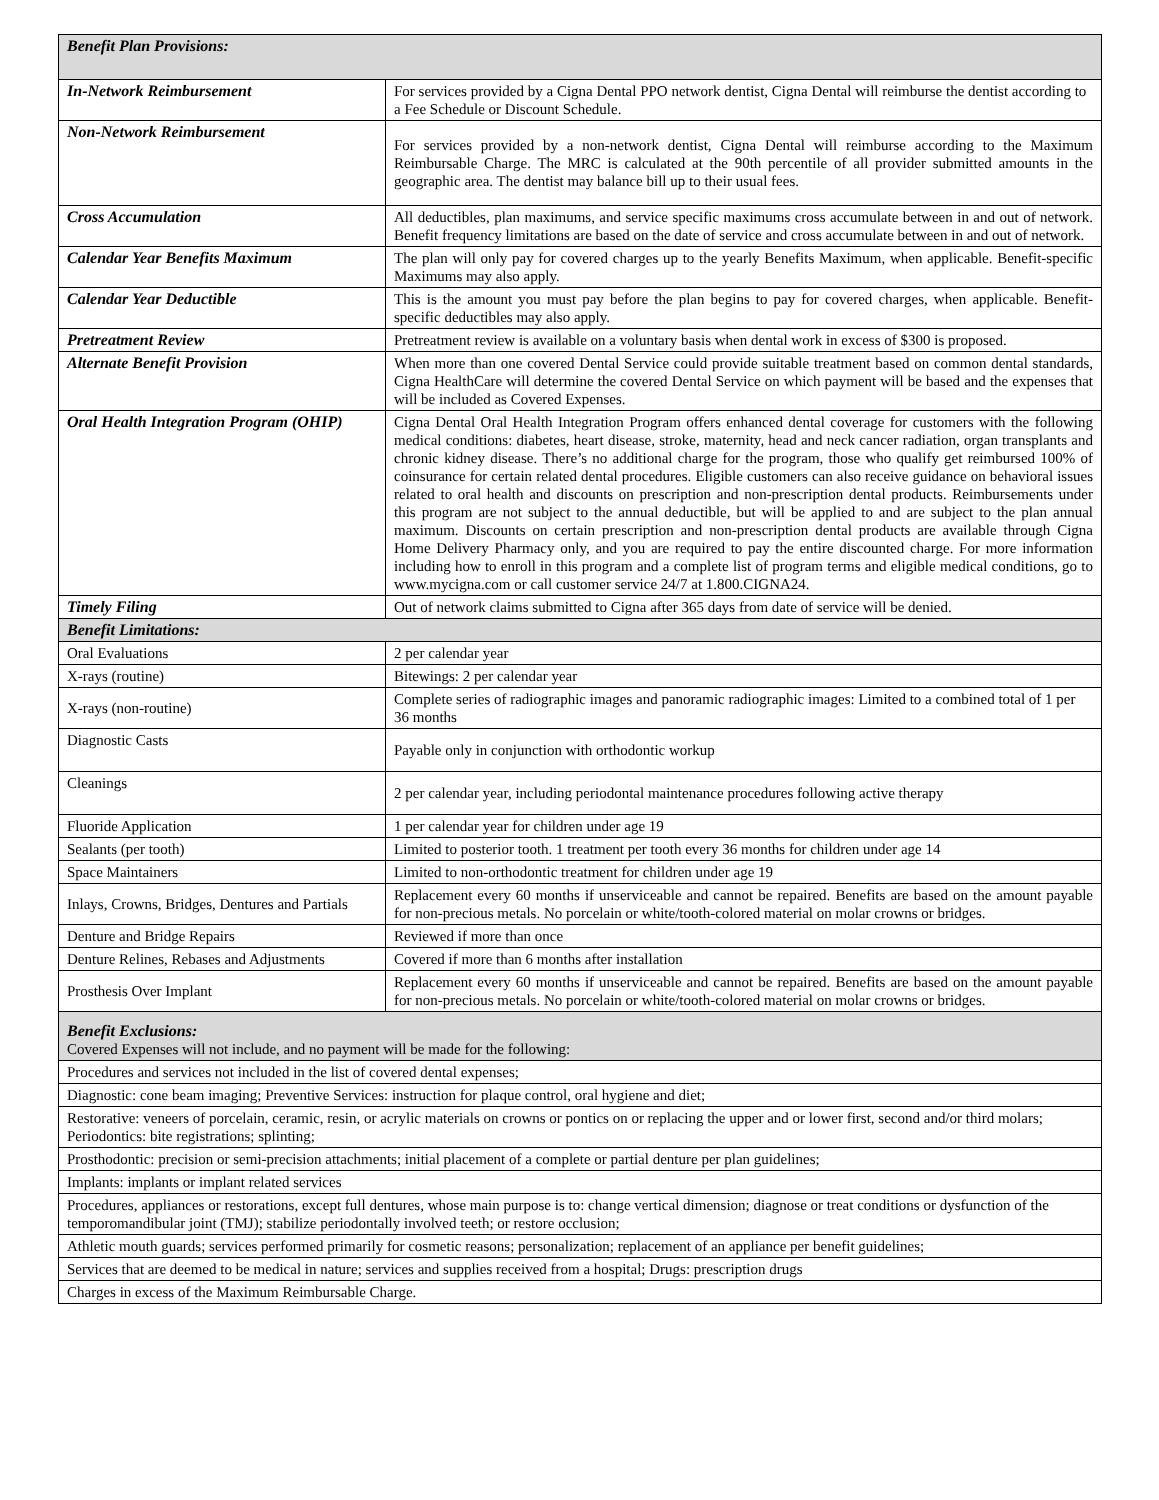| Benefit Plan Provisions: | |
| In-Network Reimbursement | For services provided by a Cigna Dental PPO network dentist, Cigna Dental will reimburse the dentist according to a Fee Schedule or Discount Schedule. |
| Non-Network Reimbursement | For services provided by a non-network dentist, Cigna Dental will reimburse according to the Maximum Reimbursable Charge. The MRC is calculated at the 90th percentile of all provider submitted amounts in the geographic area. The dentist may balance bill up to their usual fees. |
| Cross Accumulation | All deductibles, plan maximums, and service specific maximums cross accumulate between in and out of network. Benefit frequency limitations are based on the date of service and cross accumulate between in and out of network. |
| Calendar Year Benefits Maximum | The plan will only pay for covered charges up to the yearly Benefits Maximum, when applicable. Benefit-specific Maximums may also apply. |
| Calendar Year Deductible | This is the amount you must pay before the plan begins to pay for covered charges, when applicable. Benefit-specific deductibles may also apply. |
| Pretreatment Review | Pretreatment review is available on a voluntary basis when dental work in excess of $300 is proposed. |
| Alternate Benefit Provision | When more than one covered Dental Service could provide suitable treatment based on common dental standards, Cigna HealthCare will determine the covered Dental Service on which payment will be based and the expenses that will be included as Covered Expenses. |
| Oral Health Integration Program (OHIP) | Cigna Dental Oral Health Integration Program offers enhanced dental coverage for customers with the following medical conditions: diabetes, heart disease, stroke, maternity, head and neck cancer radiation, organ transplants and chronic kidney disease. There’s no additional charge for the program, those who qualify get reimbursed 100% of coinsurance for certain related dental procedures. Eligible customers can also receive guidance on behavioral issues related to oral health and discounts on prescription and non-prescription dental products. Reimbursements under this program are not subject to the annual deductible, but will be applied to and are subject to the plan annual maximum. Discounts on certain prescription and non-prescription dental products are available through Cigna Home Delivery Pharmacy only, and you are required to pay the entire discounted charge. For more information including how to enroll in this program and a complete list of program terms and eligible medical conditions, go to www.mycigna.com or call customer service 24/7 at 1.800.CIGNA24. |
| Timely Filing | Out of network claims submitted to Cigna after 365 days from date of service will be denied. |
| Benefit Limitations: | |
| Oral Evaluations | 2 per calendar year |
| X-rays (routine) | Bitewings: 2 per calendar year |
| X-rays (non-routine) | Complete series of radiographic images and panoramic radiographic images: Limited to a combined total of 1 per 36 months |
| Diagnostic Casts | Payable only in conjunction with orthodontic workup |
| Cleanings | 2 per calendar year, including periodontal maintenance procedures following active therapy |
| Fluoride Application | 1 per calendar year for children under age 19 |
| Sealants (per tooth) | Limited to posterior tooth. 1 treatment per tooth every 36 months for children under age 14 |
| Space Maintainers | Limited to non-orthodontic treatment for children under age 19 |
| Inlays, Crowns, Bridges, Dentures and Partials | Replacement every 60 months if unserviceable and cannot be repaired. Benefits are based on the amount payable for non-precious metals. No porcelain or white/tooth-colored material on molar crowns or bridges. |
| Denture and Bridge Repairs | Reviewed if more than once |
| Denture Relines, Rebases and Adjustments | Covered if more than 6 months after installation |
| Prosthesis Over Implant | Replacement every 60 months if unserviceable and cannot be repaired. Benefits are based on the amount payable for non-precious metals. No porcelain or white/tooth-colored material on molar crowns or bridges. |
| Benefit Exclusions: Covered Expenses will not include, and no payment will be made for the following: | |
| Procedures and services not included in the list of covered dental expenses; | |
| Diagnostic: cone beam imaging; Preventive Services: instruction for plaque control, oral hygiene and diet; | |
| Restorative: veneers of porcelain, ceramic, resin, or acrylic materials on crowns or pontics on or replacing the upper and or lower first, second and/or third molars; Periodontics: bite registrations; splinting; | |
| Prosthodontic: precision or semi-precision attachments; initial placement of a complete or partial denture per plan guidelines; | |
| Implants: implants or implant related services | |
| Procedures, appliances or restorations, except full dentures, whose main purpose is to: change vertical dimension; diagnose or treat conditions or dysfunction of the temporomandibular joint (TMJ); stabilize periodontally involved teeth; or restore occlusion; | |
| Athletic mouth guards; services performed primarily for cosmetic reasons; personalization; replacement of an appliance per benefit guidelines; | |
| Services that are deemed to be medical in nature; services and supplies received from a hospital; Drugs: prescription drugs | |
| Charges in excess of the Maximum Reimbursable Charge. | |